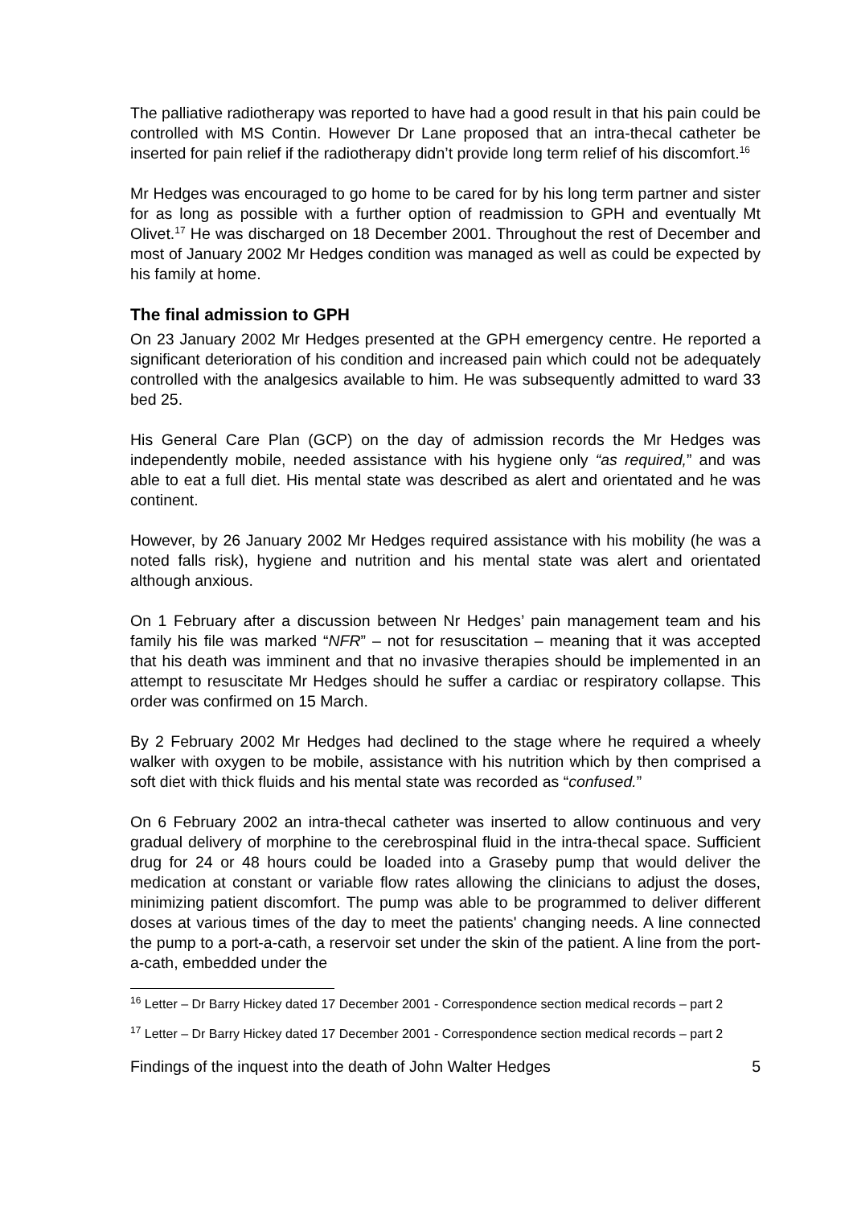The palliative radiotherapy was reported to have had a good result in that his pain could be controlled with MS Contin. However Dr Lane proposed that an intra-thecal catheter be inserted for pain relief if the radiotherapy didn’t provide long term relief of his discomfort.<sup>16</sup>
Mr Hedges was encouraged to go home to be cared for by his long term partner and sister for as long as possible with a further option of readmission to GPH and eventually Mt Olivet.<sup>17</sup> He was discharged on 18 December 2001. Throughout the rest of December and most of January 2002 Mr Hedges condition was managed as well as could be expected by his family at home.
The final admission to GPH
On 23 January 2002 Mr Hedges presented at the GPH emergency centre. He reported a significant deterioration of his condition and increased pain which could not be adequately controlled with the analgesics available to him. He was subsequently admitted to ward 33 bed 25.
His General Care Plan (GCP) on the day of admission records the Mr Hedges was independently mobile, needed assistance with his hygiene only “as required,” and was able to eat a full diet. His mental state was described as alert and orientated and he was continent.
However, by 26 January 2002 Mr Hedges required assistance with his mobility (he was a noted falls risk), hygiene and nutrition and his mental state was alert and orientated although anxious.
On 1 February after a discussion between Nr Hedges’ pain management team and his family his file was marked “NFR” – not for resuscitation – meaning that it was accepted that his death was imminent and that no invasive therapies should be implemented in an attempt to resuscitate Mr Hedges should he suffer a cardiac or respiratory collapse. This order was confirmed on 15 March.
By 2 February 2002 Mr Hedges had declined to the stage where he required a wheely walker with oxygen to be mobile, assistance with his nutrition which by then comprised a soft diet with thick fluids and his mental state was recorded as “confused.”
On 6 February 2002 an intra-thecal catheter was inserted to allow continuous and very gradual delivery of morphine to the cerebrospinal fluid in the intra-thecal space. Sufficient drug for 24 or 48 hours could be loaded into a Graseby pump that would deliver the medication at constant or variable flow rates allowing the clinicians to adjust the doses, minimizing patient discomfort. The pump was able to be programmed to deliver different doses at various times of the day to meet the patients' changing needs. A line connected the pump to a port-a-cath, a reservoir set under the skin of the patient. A line from the port-a-cath, embedded under the
<sup>16</sup> Letter – Dr Barry Hickey dated 17 December 2001 - Correspondence section medical records – part 2
<sup>17</sup> Letter – Dr Barry Hickey dated 17 December 2001 - Correspondence section medical records – part 2
Findings of the inquest into the death of John Walter Hedges 5